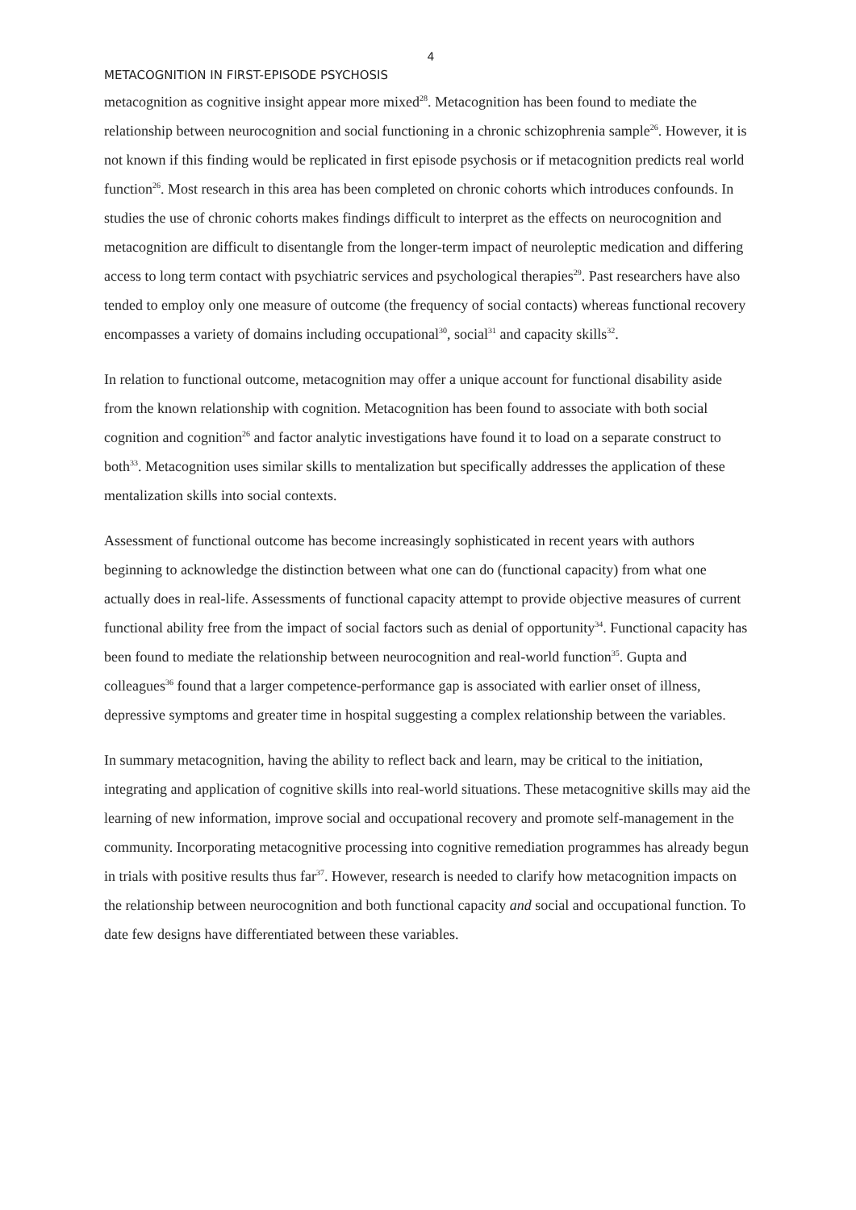4
METACOGNITION IN FIRST-EPISODE PSYCHOSIS
metacognition as cognitive insight appear more mixed<sup>28</sup>. Metacognition has been found to mediate the relationship between neurocognition and social functioning in a chronic schizophrenia sample<sup>26</sup>. However, it is not known if this finding would be replicated in first episode psychosis or if metacognition predicts real world function<sup>26</sup>. Most research in this area has been completed on chronic cohorts which introduces confounds. In studies the use of chronic cohorts makes findings difficult to interpret as the effects on neurocognition and metacognition are difficult to disentangle from the longer-term impact of neuroleptic medication and differing access to long term contact with psychiatric services and psychological therapies<sup>29</sup>. Past researchers have also tended to employ only one measure of outcome (the frequency of social contacts) whereas functional recovery encompasses a variety of domains including occupational<sup>30</sup>, social<sup>31</sup> and capacity skills<sup>32</sup>.
In relation to functional outcome, metacognition may offer a unique account for functional disability aside from the known relationship with cognition. Metacognition has been found to associate with both social cognition and cognition<sup>26</sup> and factor analytic investigations have found it to load on a separate construct to both<sup>33</sup>. Metacognition uses similar skills to mentalization but specifically addresses the application of these mentalization skills into social contexts.
Assessment of functional outcome has become increasingly sophisticated in recent years with authors beginning to acknowledge the distinction between what one can do (functional capacity) from what one actually does in real-life. Assessments of functional capacity attempt to provide objective measures of current functional ability free from the impact of social factors such as denial of opportunity<sup>34</sup>. Functional capacity has been found to mediate the relationship between neurocognition and real-world function<sup>35</sup>. Gupta and colleagues<sup>36</sup> found that a larger competence-performance gap is associated with earlier onset of illness, depressive symptoms and greater time in hospital suggesting a complex relationship between the variables.
In summary metacognition, having the ability to reflect back and learn, may be critical to the initiation, integrating and application of cognitive skills into real-world situations. These metacognitive skills may aid the learning of new information, improve social and occupational recovery and promote self-management in the community. Incorporating metacognitive processing into cognitive remediation programmes has already begun in trials with positive results thus far<sup>37</sup>. However, research is needed to clarify how metacognition impacts on the relationship between neurocognition and both functional capacity and social and occupational function. To date few designs have differentiated between these variables.